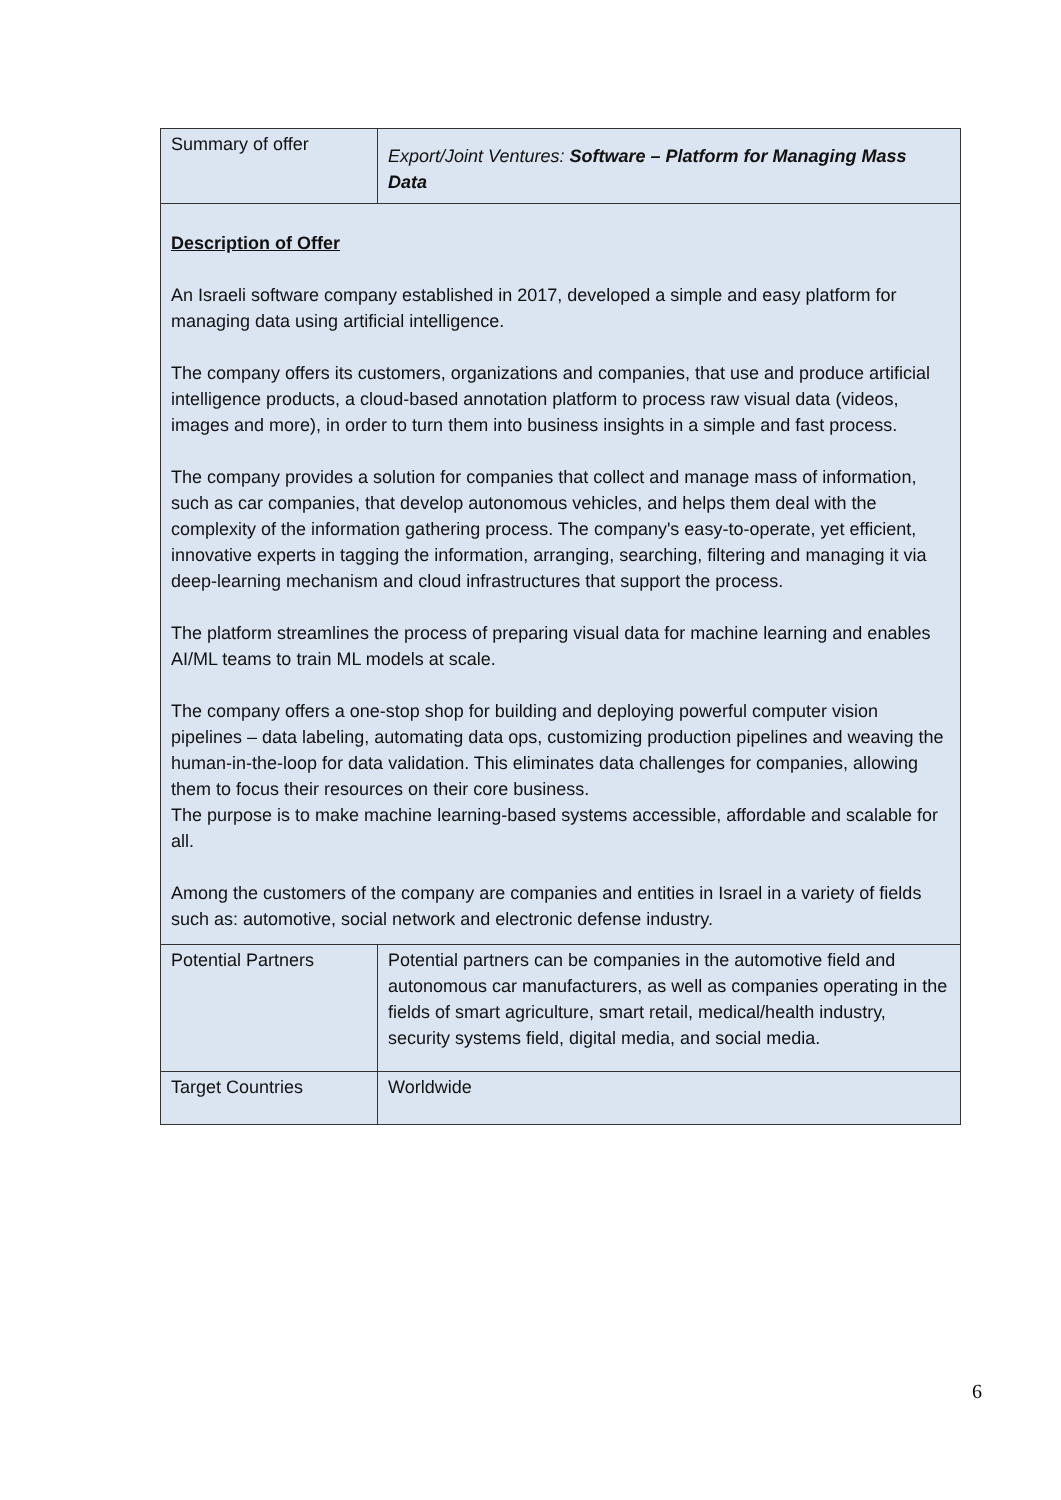| Summary of offer | Export/Joint Ventures: Software – Platform for Managing Mass Data |
| Description of Offer An Israeli software company established in 2017, developed a simple and easy platform for managing data using artificial intelligence. The company offers its customers, organizations and companies, that use and produce artificial intelligence products, a cloud-based annotation platform to process raw visual data (videos, images and more), in order to turn them into business insights in a simple and fast process. The company provides a solution for companies that collect and manage mass of information, such as car companies, that develop autonomous vehicles, and helps them deal with the complexity of the information gathering process. The company's easy-to-operate, yet efficient, innovative experts in tagging the information, arranging, searching, filtering and managing it via deep-learning mechanism and cloud infrastructures that support the process. The platform streamlines the process of preparing visual data for machine learning and enables AI/ML teams to train ML models at scale. The company offers a one-stop shop for building and deploying powerful computer vision pipelines – data labeling, automating data ops, customizing production pipelines and weaving the human-in-the-loop for data validation. This eliminates data challenges for companies, allowing them to focus their resources on their core business. The purpose is to make machine learning-based systems accessible, affordable and scalable for all. Among the customers of the company are companies and entities in Israel in a variety of fields such as: automotive, social network and electronic defense industry. | |
| Potential Partners | Potential partners can be companies in the automotive field and autonomous car manufacturers, as well as companies operating in the fields of smart agriculture, smart retail, medical/health industry, security systems field, digital media, and social media. |
| Target Countries | Worldwide |
6